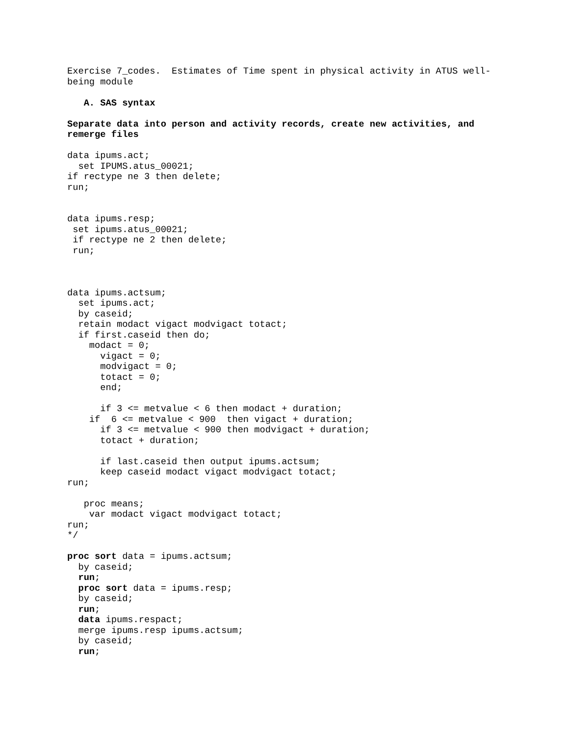Exercise 7_codes.  Estimates of Time spent in physical activity in ATUS well-
being module

   A. SAS syntax

Separate data into person and activity records, create new activities, and
remerge files

data ipums.act;
  set IPUMS.atus_00021;
if rectype ne 3 then delete;
run;


data ipums.resp;
 set ipums.atus_00021;
 if rectype ne 2 then delete;
 run;



data ipums.actsum;
  set ipums.act;
  by caseid;
  retain modact vigact modvigact totact;
  if first.caseid then do;
    modact = 0;
      vigact = 0;
      modvigact = 0;
      totact = 0;
      end;

      if 3 <= metvalue < 6 then modact + duration;
    if  6 <= metvalue < 900  then vigact + duration;
      if 3 <= metvalue < 900 then modvigact + duration;
      totact + duration;

      if last.caseid then output ipums.actsum;
      keep caseid modact vigact modvigact totact;
run;

   proc means;
    var modact vigact modvigact totact;
run;
*/

proc sort data = ipums.actsum;
  by caseid;
  run;
  proc sort data = ipums.resp;
  by caseid;
  run;
  data ipums.respact;
  merge ipums.resp ipums.actsum;
  by caseid;
  run;